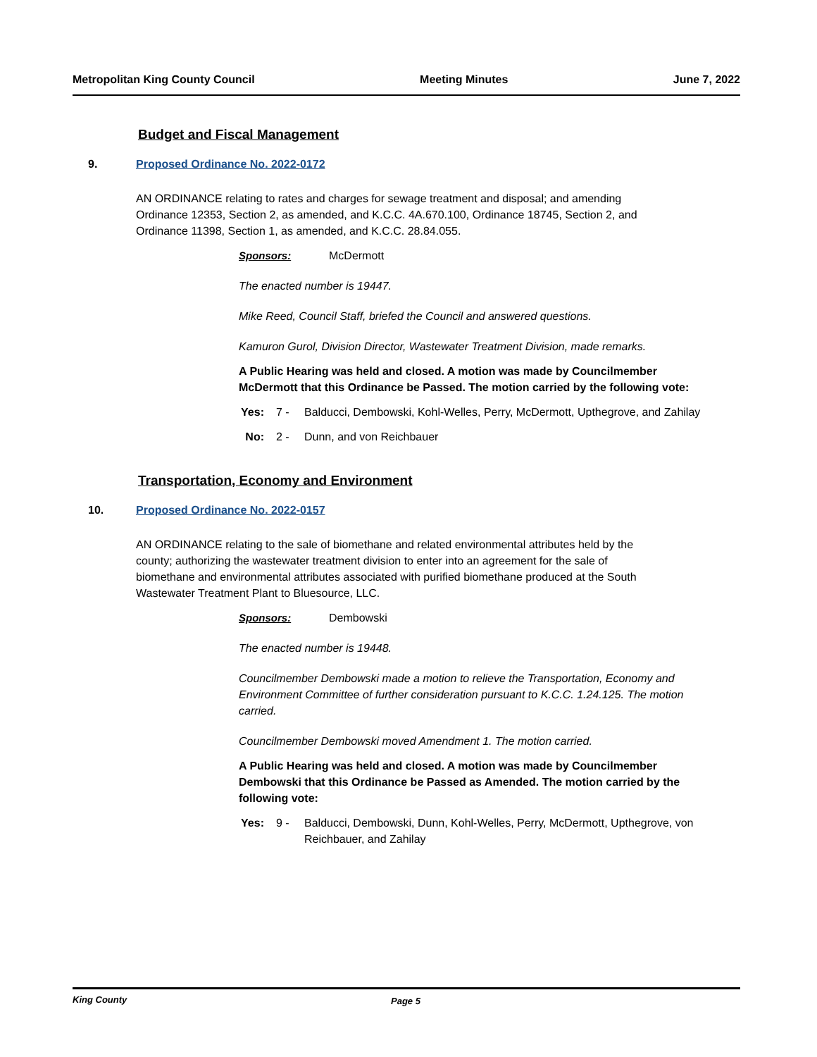Metropolitan King County Council Meeting Minutes June 7, 2022
Budget and Fiscal Management
9. Proposed Ordinance No. 2022-0172
AN ORDINANCE relating to rates and charges for sewage treatment and disposal; and amending Ordinance 12353, Section 2, as amended, and K.C.C. 4A.670.100, Ordinance 18745, Section 2, and Ordinance 11398, Section 1, as amended, and K.C.C. 28.84.055.
Sponsors: McDermott
The enacted number is 19447.
Mike Reed, Council Staff, briefed the Council and answered questions.
Kamuron Gurol, Division Director, Wastewater Treatment Division, made remarks.
A Public Hearing was held and closed. A motion was made by Councilmember McDermott that this Ordinance be Passed. The motion carried by the following vote:
Yes: 7 - Balducci, Dembowski, Kohl-Welles, Perry, McDermott, Upthegrove, and Zahilay
No: 2 - Dunn, and von Reichbauer
Transportation, Economy and Environment
10. Proposed Ordinance No. 2022-0157
AN ORDINANCE relating to the sale of biomethane and related environmental attributes held by the county; authorizing the wastewater treatment division to enter into an agreement for the sale of biomethane and environmental attributes associated with purified biomethane produced at the South Wastewater Treatment Plant to Bluesource, LLC.
Sponsors: Dembowski
The enacted number is 19448.
Councilmember Dembowski made a motion to relieve the Transportation, Economy and Environment Committee of further consideration pursuant to K.C.C. 1.24.125. The motion carried.
Councilmember Dembowski moved Amendment 1. The motion carried.
A Public Hearing was held and closed. A motion was made by Councilmember Dembowski that this Ordinance be Passed as Amended. The motion carried by the following vote:
Yes: 9 - Balducci, Dembowski, Dunn, Kohl-Welles, Perry, McDermott, Upthegrove, von Reichbauer, and Zahilay
King County Page 5